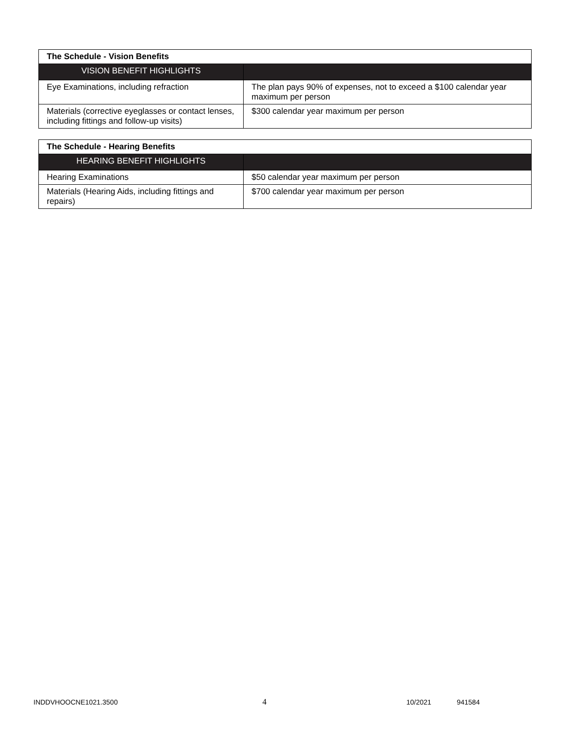| The Schedule - Vision Benefits | |
| --- | --- |
| VISION BENEFIT HIGHLIGHTS | |
| Eye Examinations, including refraction | The plan pays 90% of expenses, not to exceed a $100 calendar year maximum per person |
| Materials (corrective eyeglasses or contact lenses, including fittings and follow-up visits) | $300 calendar year maximum per person |
| The Schedule - Hearing Benefits | |
| --- | --- |
| HEARING BENEFIT HIGHLIGHTS | |
| Hearing Examinations | $50 calendar year maximum per person |
| Materials (Hearing Aids, including fittings and repairs) | $700 calendar year maximum per person |
INDDVHOOCNE1021.3500 4 10/2021 941584